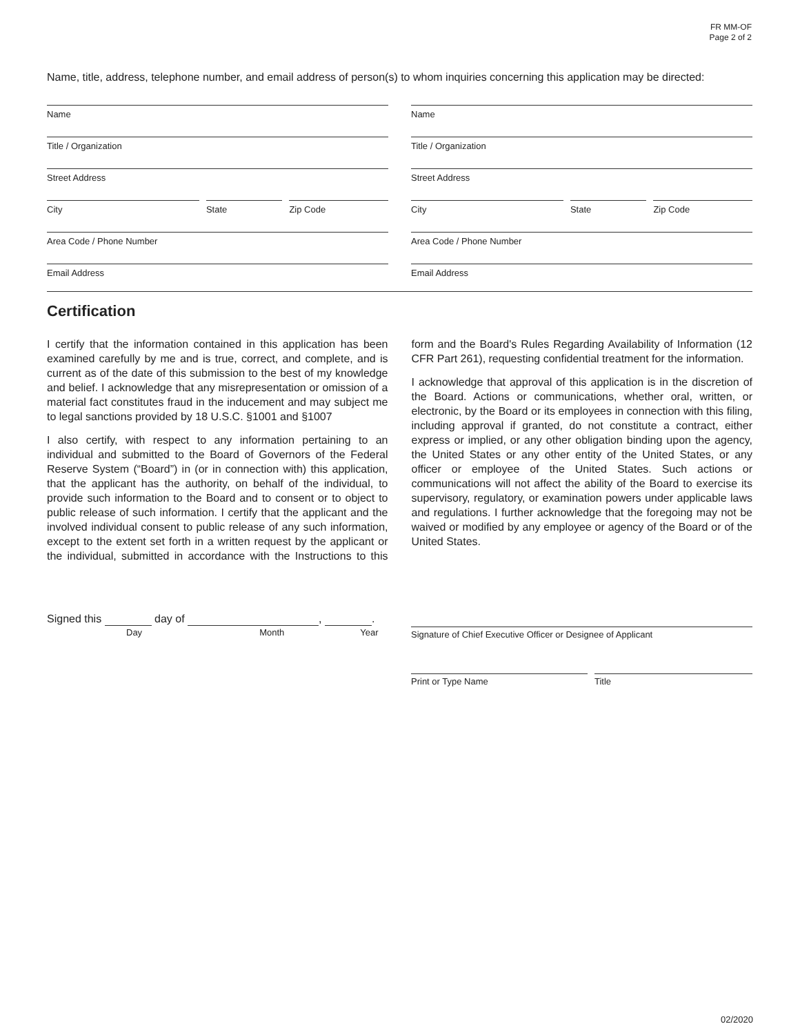FR MM-OF
Page 2 of 2
Name, title, address, telephone number, and email address of person(s) to whom inquiries concerning this application may be directed:
Name
Title / Organization
Street Address
City State Zip Code
Area Code / Phone Number
Email Address
Name
Title / Organization
Street Address
City State Zip Code
Area Code / Phone Number
Email Address
Certification
I certify that the information contained in this application has been examined carefully by me and is true, correct, and complete, and is current as of the date of this submission to the best of my knowledge and belief. I acknowledge that any misrepresentation or omission of a material fact constitutes fraud in the inducement and may subject me to legal sanctions provided by 18 U.S.C. §1001 and §1007
I also certify, with respect to any information pertaining to an individual and submitted to the Board of Governors of the Federal Reserve System (“Board”) in (or in connection with) this application, that the applicant has the authority, on behalf of the individual, to provide such information to the Board and to consent or to object to public release of such information. I certify that the applicant and the involved individual consent to public release of any such information, except to the extent set forth in a written request by the applicant or the individual, submitted in accordance with the Instructions to this form and the Board's Rules Regarding Availability of Information (12 CFR Part 261), requesting confidential treatment for the information.
I acknowledge that approval of this application is in the discretion of the Board. Actions or communications, whether oral, written, or electronic, by the Board or its employees in connection with this filing, including approval if granted, do not constitute a contract, either express or implied, or any other obligation binding upon the agency, the United States or any other entity of the United States, or any officer or employee of the United States. Such actions or communications will not affect the ability of the Board to exercise its supervisory, regulatory, or examination powers under applicable laws and regulations. I further acknowledge that the foregoing may not be waived or modified by any employee or agency of the Board or of the United States.
Signed this day of , .
Day Month Year
Signature of Chief Executive Officer or Designee of Applicant
Print or Type Name Title
02/2020